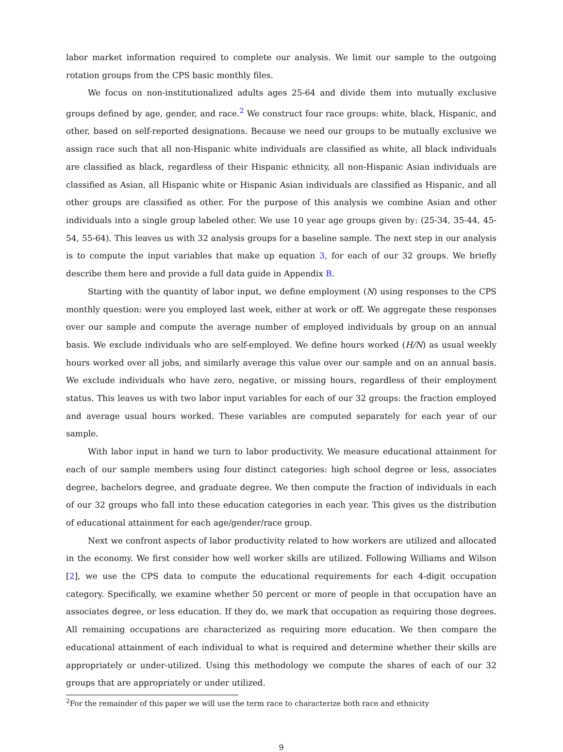labor market information required to complete our analysis. We limit our sample to the outgoing rotation groups from the CPS basic monthly files.
We focus on non-institutionalized adults ages 25-64 and divide them into mutually exclusive groups defined by age, gender, and race.<sup>2</sup> We construct four race groups: white, black, Hispanic, and other, based on self-reported designations. Because we need our groups to be mutually exclusive we assign race such that all non-Hispanic white individuals are classified as white, all black individuals are classified as black, regardless of their Hispanic ethnicity, all non-Hispanic Asian individuals are classified as Asian, all Hispanic white or Hispanic Asian individuals are classified as Hispanic, and all other groups are classified as other. For the purpose of this analysis we combine Asian and other individuals into a single group labeled other. We use 10 year age groups given by: (25-34, 35-44, 45-54, 55-64). This leaves us with 32 analysis groups for a baseline sample. The next step in our analysis is to compute the input variables that make up equation 3, for each of our 32 groups. We briefly describe them here and provide a full data guide in Appendix B.
Starting with the quantity of labor input, we define employment (N) using responses to the CPS monthly question: were you employed last week, either at work or off. We aggregate these responses over our sample and compute the average number of employed individuals by group on an annual basis. We exclude individuals who are self-employed. We define hours worked (H/N) as usual weekly hours worked over all jobs, and similarly average this value over our sample and on an annual basis. We exclude individuals who have zero, negative, or missing hours, regardless of their employment status. This leaves us with two labor input variables for each of our 32 groups: the fraction employed and average usual hours worked. These variables are computed separately for each year of our sample.
With labor input in hand we turn to labor productivity. We measure educational attainment for each of our sample members using four distinct categories: high school degree or less, associates degree, bachelors degree, and graduate degree. We then compute the fraction of individuals in each of our 32 groups who fall into these education categories in each year. This gives us the distribution of educational attainment for each age/gender/race group.
Next we confront aspects of labor productivity related to how workers are utilized and allocated in the economy. We first consider how well worker skills are utilized. Following Williams and Wilson [2], we use the CPS data to compute the educational requirements for each 4-digit occupation category. Specifically, we examine whether 50 percent or more of people in that occupation have an associates degree, or less education. If they do, we mark that occupation as requiring those degrees. All remaining occupations are characterized as requiring more education. We then compare the educational attainment of each individual to what is required and determine whether their skills are appropriately or under-utilized. Using this methodology we compute the shares of each of our 32 groups that are appropriately or under utilized.
<sup>2</sup> For the remainder of this paper we will use the term race to characterize both race and ethnicity
9